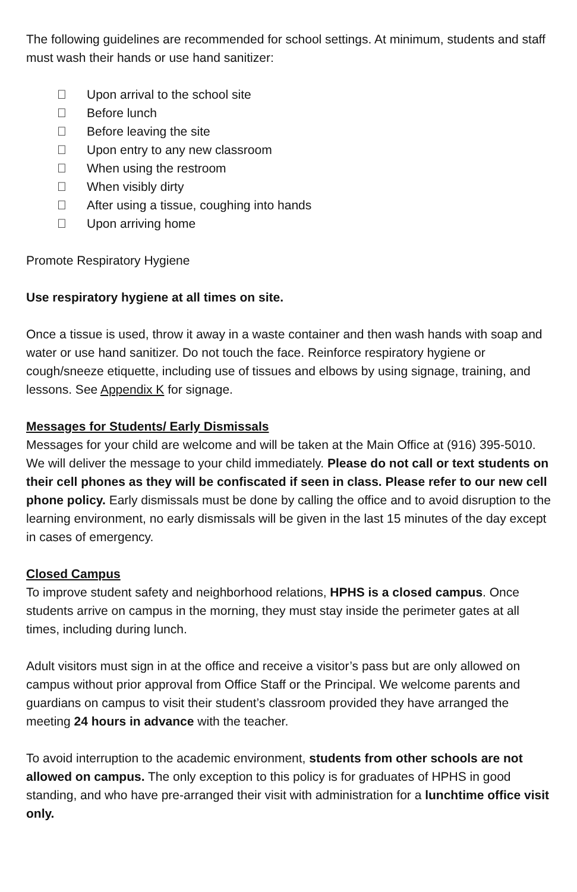The following guidelines are recommended for school settings. At minimum, students and staff must wash their hands or use hand sanitizer:
 Upon arrival to the school site
 Before lunch
 Before leaving the site
 Upon entry to any new classroom
 When using the restroom
 When visibly dirty
 After using a tissue, coughing into hands
 Upon arriving home
Promote Respiratory Hygiene
Use respiratory hygiene at all times on site.
Once a tissue is used, throw it away in a waste container and then wash hands with soap and water or use hand sanitizer. Do not touch the face. Reinforce respiratory hygiene or cough/sneeze etiquette, including use of tissues and elbows by using signage, training, and lessons. See Appendix K for signage.
Messages for Students/ Early Dismissals
Messages for your child are welcome and will be taken at the Main Office at (916) 395-5010. We will deliver the message to your child immediately. Please do not call or text students on their cell phones as they will be confiscated if seen in class. Please refer to our new cell phone policy. Early dismissals must be done by calling the office and to avoid disruption to the learning environment, no early dismissals will be given in the last 15 minutes of the day except in cases of emergency.
Closed Campus
To improve student safety and neighborhood relations, HPHS is a closed campus. Once students arrive on campus in the morning, they must stay inside the perimeter gates at all times, including during lunch.
Adult visitors must sign in at the office and receive a visitor’s pass but are only allowed on campus without prior approval from Office Staff or the Principal. We welcome parents and guardians on campus to visit their student’s classroom provided they have arranged the meeting 24 hours in advance with the teacher.
To avoid interruption to the academic environment, students from other schools are not allowed on campus. The only exception to this policy is for graduates of HPHS in good standing, and who have pre-arranged their visit with administration for a lunchtime office visit only.